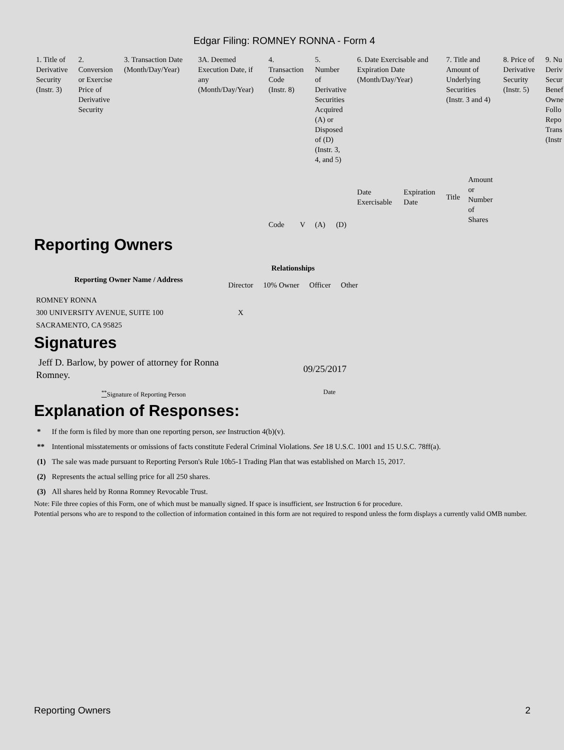Edgar Filing: ROMNEY RONNA - Form 4
| 1. Title of Derivative Security (Instr. 3) | 2. Conversion or Exercise Price of Derivative Security | 3. Transaction Date (Month/Day/Year) | 3A. Deemed Execution Date, if any (Month/Day/Year) | 4. Transaction Code (Instr. 8) | | 5. Number of Derivative Securities Acquired (A) or Disposed of (D) (Instr. 3, 4, and 5) | | 6. Date Exercisable and Expiration Date (Month/Day/Year) | | 7. Title and Amount of Underlying Securities (Instr. 3 and 4) | | 8. Price of Derivative Security (Instr. 5) | 9. Nu Deriv Secur Benef Owne Follo Repo Trans (Instr |
| --- | --- | --- | --- | --- | --- | --- | --- | --- | --- | --- | --- | --- | --- |
| | | | | Code | V | (A) | (D) | Date Exercisable | Expiration Date | Title | Amount or Number of Shares | | |
Reporting Owners
| Reporting Owner Name / Address | Relationships | | | |
| --- | --- | --- | --- | --- |
| | Director | 10% Owner | Officer | Other |
| ROMNEY RONNA 300 UNIVERSITY AVENUE, SUITE 100 SACRAMENTO, CA 95825 | X | | | |
Signatures
| Jeff D. Barlow, by power of attorney for Ronna Romney. | 09/25/2017 |
| <sup>**</sup> Signature of Reporting Person | Date |
Explanation of Responses:
| * | If the form is filed by more than one reporting person, see Instruction 4(b)(v). |
| ** | Intentional misstatements or omissions of facts constitute Federal Criminal Violations. See 18 U.S.C. 1001 and 15 U.S.C. 78ff(a). |
| (1) | The sale was made pursuant to Reporting Person's Rule 10b5-1 Trading Plan that was established on March 15, 2017. |
| (2) | Represents the actual selling price for all 250 shares. |
| (3) | All shares held by Ronna Romney Revocable Trust. |
Note: File three copies of this Form, one of which must be manually signed. If space is insufficient, see Instruction 6 for procedure.
Potential persons who are to respond to the collection of information contained in this form are not required to respond unless the form displays a currently valid OMB number.
Reporting Owners 2